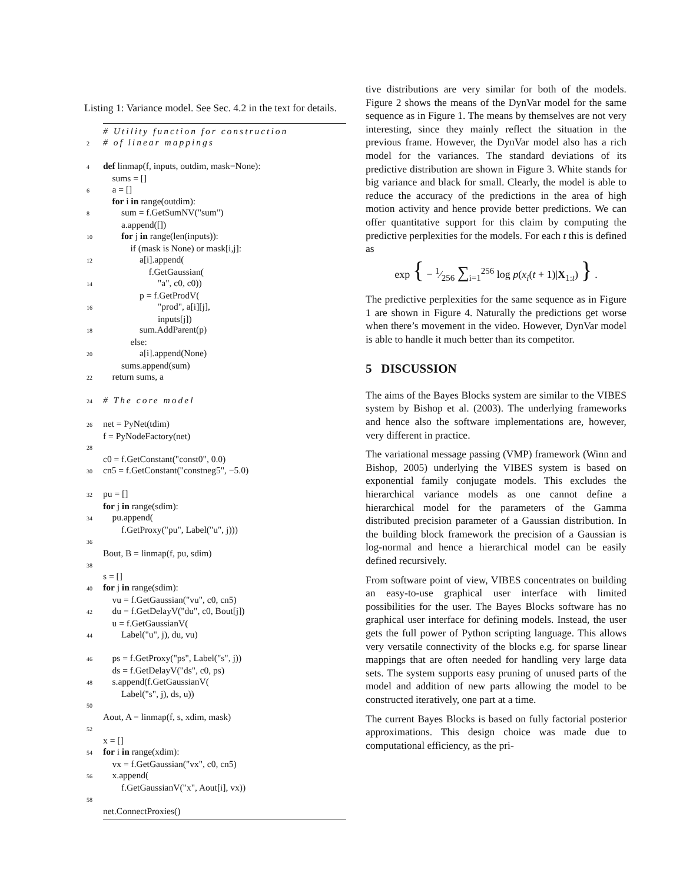Listing 1: Variance model. See Sec. 4.2 in the text for details.
# Utility function for construction 2 # of linear mappings 4 def linmap(f, inputs, outdim, mask=None): sums = [] 6 a = [] for i in range(outdim): 8 sum = f.GetSumNV("sum") a.append([]) 10 for j in range(len(inputs)): if (mask is None) or mask[i,j]: 12 a[i].append( f.GetGaussian( 14 "a", c0, c0)) p = f.GetProdV( 16 "prod", a[i][j], inputs[j]) 18 sum.AddParent(p) else: 20 a[i].append(None) sums.append(sum) 22 return sums, a 24 # The core model 26 net = PyNet(tdim) f = PyNodeFactory(net) 28 c0 = f.GetConstant("const0", 0.0) 30 cn5 = f.GetConstant("constneg5", −5.0) 32 pu = [] for j in range(sdim): 34 pu.append( f.GetProxy("pu", Label("u", j))) 36 Bout, B = linmap(f, pu, sdim) 38 s = [] 40 for j in range(sdim): vu = f.GetGaussian("vu", c0, cn5) 42 du = f.GetDelayV("du", c0, Bout[j]) u = f.GetGaussianV( 44 Label("u", j), du, vu) 46 ps = f.GetProxy("ps", Label("s", j)) ds = f.GetDelayV("ds", c0, ps) 48 s.append(f.GetGaussianV( Label("s", j), ds, u)) 50 Aout, A = linmap(f, s, xdim, mask) 52 x = [] 54 for i in range(xdim): vx = f.GetGaussian("vx", c0, cn5) 56 x.append( f.GetGaussianV("x", Aout[i], vx)) 58 net.ConnectProxies()
tive distributions are very similar for both of the models. Figure 2 shows the means of the DynVar model for the same sequence as in Figure 1. The means by themselves are not very interesting, since they mainly reflect the situation in the previous frame. However, the DynVar model also has a rich model for the variances. The standard deviations of its predictive distribution are shown in Figure 3. White stands for big variance and black for small. Clearly, the model is able to reduce the accuracy of the predictions in the area of high motion activity and hence provide better predictions. We can offer quantitative support for this claim by computing the predictive perplexities for the models. For each t this is defined as
exp { − 1⁄256 ∑<sub>i=1</sub><sup>256</sup> log p(x<sub>i</sub>(t + 1)|X<sub>1:t</sub>) } .
The predictive perplexities for the same sequence as in Figure 1 are shown in Figure 4. Naturally the predictions get worse when there’s movement in the video. However, DynVar model is able to handle it much better than its competitor.
5 DISCUSSION
The aims of the Bayes Blocks system are similar to the VIBES system by Bishop et al. (2003). The underlying frameworks and hence also the software implementations are, however, very different in practice.
The variational message passing (VMP) framework (Winn and Bishop, 2005) underlying the VIBES system is based on exponential family conjugate models. This excludes the hierarchical variance models as one cannot define a hierarchical model for the parameters of the Gamma distributed precision parameter of a Gaussian distribution. In the building block framework the precision of a Gaussian is log-normal and hence a hierarchical model can be easily defined recursively.
From software point of view, VIBES concentrates on building an easy-to-use graphical user interface with limited possibilities for the user. The Bayes Blocks software has no graphical user interface for defining models. Instead, the user gets the full power of Python scripting language. This allows very versatile connectivity of the blocks e.g. for sparse linear mappings that are often needed for handling very large data sets. The system supports easy pruning of unused parts of the model and addition of new parts allowing the model to be constructed iteratively, one part at a time.
The current Bayes Blocks is based on fully factorial posterior approximations. This design choice was made due to computational efficiency, as the pri-